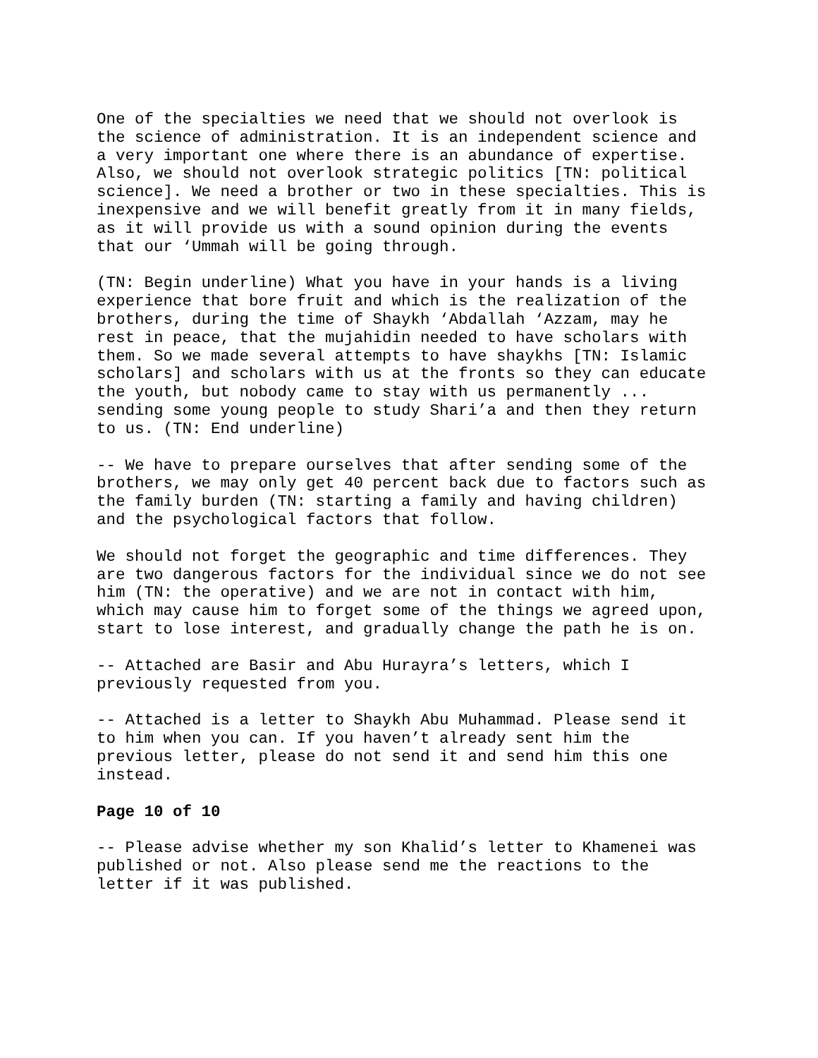One of the specialties we need that we should not overlook is the science of administration. It is an independent science and a very important one where there is an abundance of expertise. Also, we should not overlook strategic politics [TN: political science]. We need a brother or two in these specialties. This is inexpensive and we will benefit greatly from it in many fields, as it will provide us with a sound opinion during the events that our ‘Ummah will be going through.
(TN: Begin underline) What you have in your hands is a living experience that bore fruit and which is the realization of the brothers, during the time of Shaykh ‘Abdallah ‘Azzam, may he rest in peace, that the mujahidin needed to have scholars with them. So we made several attempts to have shaykhs [TN: Islamic scholars] and scholars with us at the fronts so they can educate the youth, but nobody came to stay with us permanently ... sending some young people to study Shari’a and then they return to us. (TN: End underline)
-- We have to prepare ourselves that after sending some of the brothers, we may only get 40 percent back due to factors such as the family burden (TN: starting a family and having children) and the psychological factors that follow.
We should not forget the geographic and time differences. They are two dangerous factors for the individual since we do not see him (TN: the operative) and we are not in contact with him, which may cause him to forget some of the things we agreed upon, start to lose interest, and gradually change the path he is on.
-- Attached are Basir and Abu Hurayra’s letters, which I previously requested from you.
-- Attached is a letter to Shaykh Abu Muhammad. Please send it to him when you can. If you haven’t already sent him the previous letter, please do not send it and send him this one instead.
Page 10 of 10
-- Please advise whether my son Khalid’s letter to Khamenei was published or not. Also please send me the reactions to the letter if it was published.